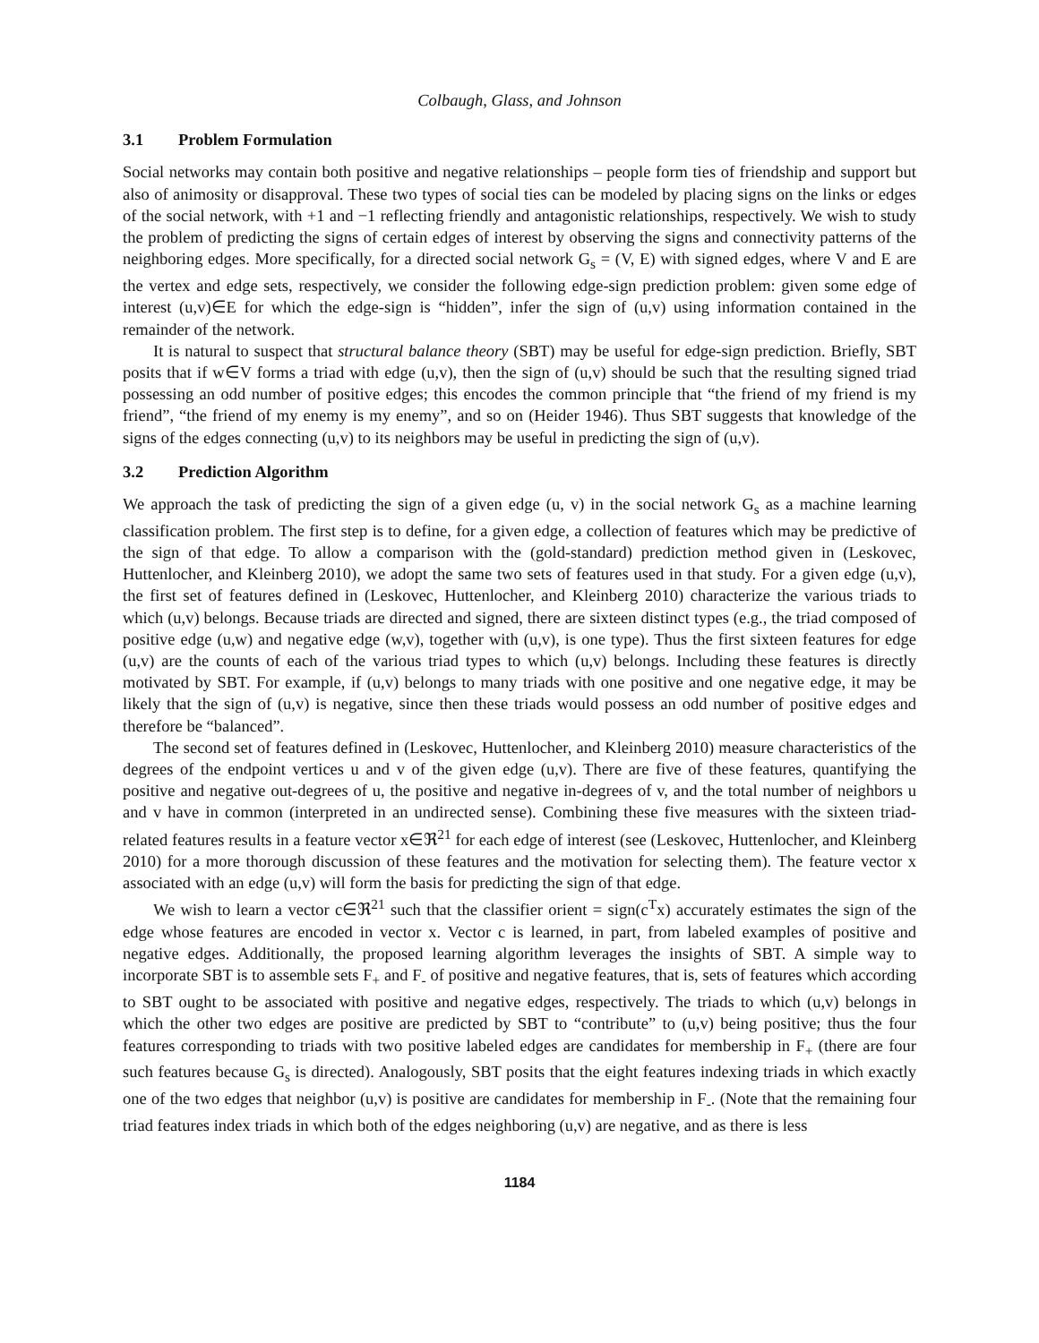Colbaugh, Glass, and Johnson
3.1 Problem Formulation
Social networks may contain both positive and negative relationships – people form ties of friendship and support but also of animosity or disapproval. These two types of social ties can be modeled by placing signs on the links or edges of the social network, with +1 and −1 reflecting friendly and antagonistic relationships, respectively. We wish to study the problem of predicting the signs of certain edges of interest by observing the signs and connectivity patterns of the neighboring edges. More specifically, for a directed social network G<sub>s</sub> = (V, E) with signed edges, where V and E are the vertex and edge sets, respectively, we consider the following edge-sign prediction problem: given some edge of interest (u,v)∈E for which the edge-sign is “hidden”, infer the sign of (u,v) using information contained in the remainder of the network.
It is natural to suspect that structural balance theory (SBT) may be useful for edge-sign prediction. Briefly, SBT posits that if w∈V forms a triad with edge (u,v), then the sign of (u,v) should be such that the resulting signed triad possessing an odd number of positive edges; this encodes the common principle that “the friend of my friend is my friend”, “the friend of my enemy is my enemy”, and so on (Heider 1946). Thus SBT suggests that knowledge of the signs of the edges connecting (u,v) to its neighbors may be useful in predicting the sign of (u,v).
3.2 Prediction Algorithm
We approach the task of predicting the sign of a given edge (u, v) in the social network G<sub>s</sub> as a machine learning classification problem. The first step is to define, for a given edge, a collection of features which may be predictive of the sign of that edge. To allow a comparison with the (gold-standard) prediction method given in (Leskovec, Huttenlocher, and Kleinberg 2010), we adopt the same two sets of features used in that study. For a given edge (u,v), the first set of features defined in (Leskovec, Huttenlocher, and Kleinberg 2010) characterize the various triads to which (u,v) belongs. Because triads are directed and signed, there are sixteen distinct types (e.g., the triad composed of positive edge (u,w) and negative edge (w,v), together with (u,v), is one type). Thus the first sixteen features for edge (u,v) are the counts of each of the various triad types to which (u,v) belongs. Including these features is directly motivated by SBT. For example, if (u,v) belongs to many triads with one positive and one negative edge, it may be likely that the sign of (u,v) is negative, since then these triads would possess an odd number of positive edges and therefore be “balanced”.
The second set of features defined in (Leskovec, Huttenlocher, and Kleinberg 2010) measure characteristics of the degrees of the endpoint vertices u and v of the given edge (u,v). There are five of these features, quantifying the positive and negative out-degrees of u, the positive and negative in-degrees of v, and the total number of neighbors u and v have in common (interpreted in an undirected sense). Combining these five measures with the sixteen triad-related features results in a feature vector x∈ℜ<sup>21</sup> for each edge of interest (see (Leskovec, Huttenlocher, and Kleinberg 2010) for a more thorough discussion of these features and the motivation for selecting them). The feature vector x associated with an edge (u,v) will form the basis for predicting the sign of that edge.
We wish to learn a vector c∈ℜ<sup>21</sup> such that the classifier orient = sign(c<sup>T</sup>x) accurately estimates the sign of the edge whose features are encoded in vector x. Vector c is learned, in part, from labeled examples of positive and negative edges. Additionally, the proposed learning algorithm leverages the insights of SBT. A simple way to incorporate SBT is to assemble sets F<sub>+</sub> and F<sub>-</sub> of positive and negative features, that is, sets of features which according to SBT ought to be associated with positive and negative edges, respectively. The triads to which (u,v) belongs in which the other two edges are positive are predicted by SBT to “contribute” to (u,v) being positive; thus the four features corresponding to triads with two positive labeled edges are candidates for membership in F<sub>+</sub> (there are four such features because G<sub>s</sub> is directed). Analogously, SBT posits that the eight features indexing triads in which exactly one of the two edges that neighbor (u,v) is positive are candidates for membership in F<sub>-</sub>. (Note that the remaining four triad features index triads in which both of the edges neighboring (u,v) are negative, and as there is less
1184